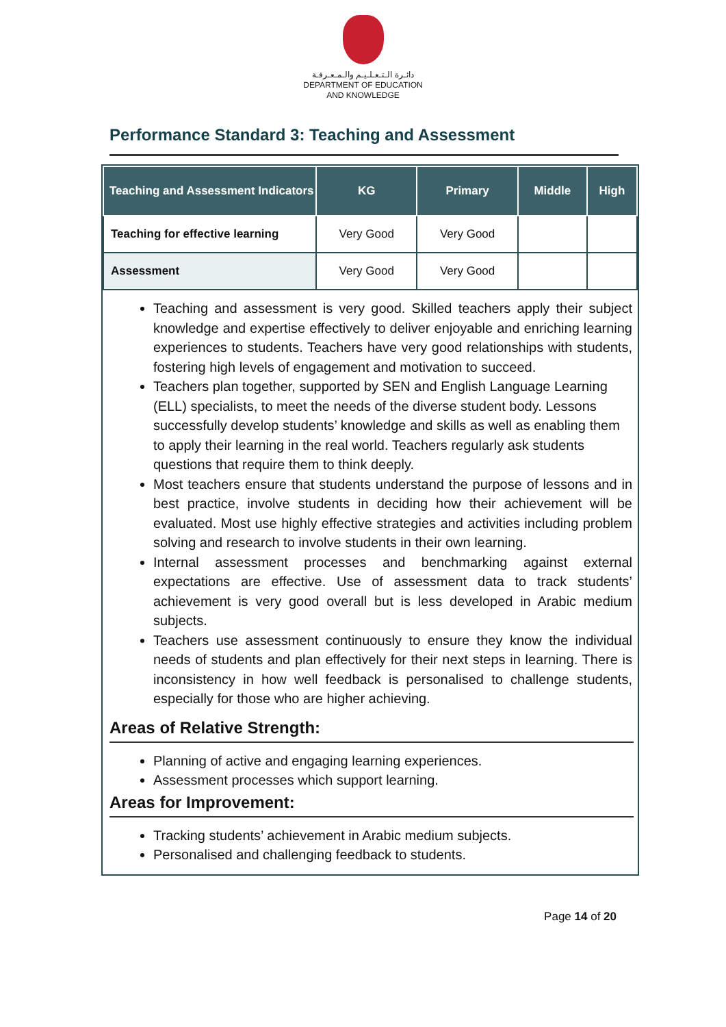دائـرة الـتـعـلـيـم والـمـعـرفـة
DEPARTMENT OF EDUCATION
AND KNOWLEDGE
Performance Standard 3: Teaching and Assessment
| Teaching and Assessment Indicators | KG | Primary | Middle | High |
| --- | --- | --- | --- | --- |
| Teaching for effective learning | Very Good | Very Good | | |
| Assessment | Very Good | Very Good | | |
Teaching and assessment is very good. Skilled teachers apply their subject knowledge and expertise effectively to deliver enjoyable and enriching learning experiences to students. Teachers have very good relationships with students, fostering high levels of engagement and motivation to succeed.
Teachers plan together, supported by SEN and English Language Learning (ELL) specialists, to meet the needs of the diverse student body. Lessons successfully develop students’ knowledge and skills as well as enabling them to apply their learning in the real world. Teachers regularly ask students questions that require them to think deeply.
Most teachers ensure that students understand the purpose of lessons and in best practice, involve students in deciding how their achievement will be evaluated. Most use highly effective strategies and activities including problem solving and research to involve students in their own learning.
Internal assessment processes and benchmarking against external expectations are effective. Use of assessment data to track students’ achievement is very good overall but is less developed in Arabic medium subjects.
Teachers use assessment continuously to ensure they know the individual needs of students and plan effectively for their next steps in learning. There is inconsistency in how well feedback is personalised to challenge students, especially for those who are higher achieving.
Areas of Relative Strength:
Planning of active and engaging learning experiences.
Assessment processes which support learning.
Areas for Improvement:
Tracking students’ achievement in Arabic medium subjects.
Personalised and challenging feedback to students.
Page 14 of 20